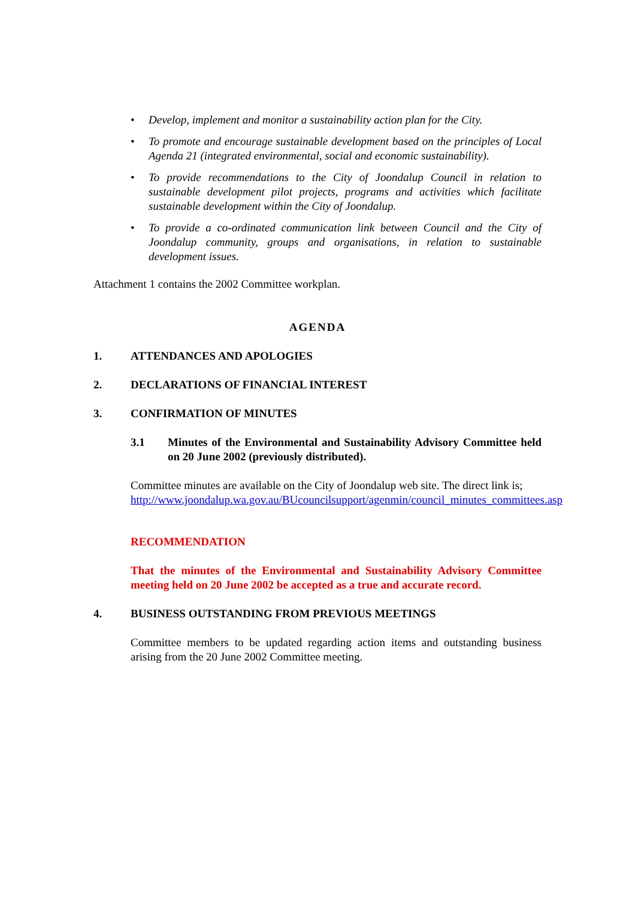• Develop, implement and monitor a sustainability action plan for the City.
• To promote and encourage sustainable development based on the principles of Local Agenda 21 (integrated environmental, social and economic sustainability).
• To provide recommendations to the City of Joondalup Council in relation to sustainable development pilot projects, programs and activities which facilitate sustainable development within the City of Joondalup.
• To provide a co-ordinated communication link between Council and the City of Joondalup community, groups and organisations, in relation to sustainable development issues.
Attachment 1 contains the 2002 Committee workplan.
AGENDA
1. ATTENDANCES AND APOLOGIES
2. DECLARATIONS OF FINANCIAL INTEREST
3. CONFIRMATION OF MINUTES
3.1 Minutes of the Environmental and Sustainability Advisory Committee held on 20 June 2002 (previously distributed).
Committee minutes are available on the City of Joondalup web site. The direct link is;
http://www.joondalup.wa.gov.au/BUcouncilsupport/agenmin/council_minutes_committees.asp
RECOMMENDATION
That the minutes of the Environmental and Sustainability Advisory Committee meeting held on 20 June 2002 be accepted as a true and accurate record.
4. BUSINESS OUTSTANDING FROM PREVIOUS MEETINGS
Committee members to be updated regarding action items and outstanding business arising from the 20 June 2002 Committee meeting.